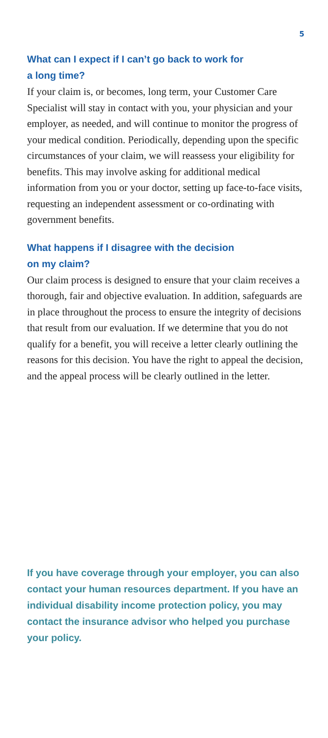5
What can I expect if I can’t go back to work for
a long time?
If your claim is, or becomes, long term, your Customer Care Specialist will stay in contact with you, your physician and your employer, as needed, and will continue to monitor the progress of your medical condition. Periodically, depending upon the specific circumstances of your claim, we will reassess your eligibility for benefits. This may involve asking for additional medical information from you or your doctor, setting up face-to-face visits, requesting an independent assessment or co-ordinating with government benefits.
What happens if I disagree with the decision
on my claim?
Our claim process is designed to ensure that your claim receives a thorough, fair and objective evaluation. In addition, safeguards are in place throughout the process to ensure the integrity of decisions that result from our evaluation. If we determine that you do not qualify for a benefit, you will receive a letter clearly outlining the reasons for this decision. You have the right to appeal the decision, and the appeal process will be clearly outlined in the letter.
If you have coverage through your employer, you can also contact your human resources department. If you have an individual disability income protection policy, you may contact the insurance advisor who helped you purchase your policy.